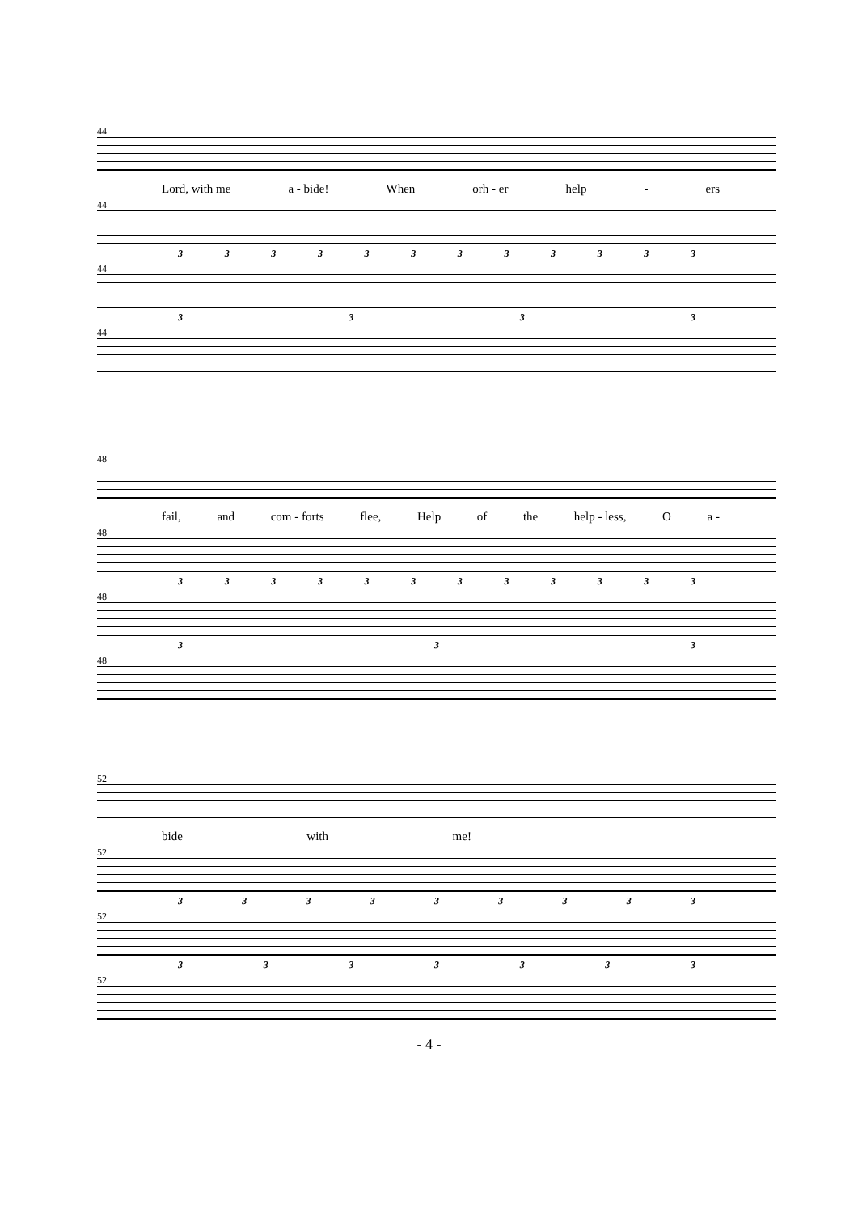44
Lord, with me a - bide! When orh - er help - ers
44
333333333333
44
3333
44
48
fail, and com - forts flee, Help of the help - less, O a -
48
333333333333
48
333
48
52
bide with me!
52
333333333
52
3333333
52
- 4 -